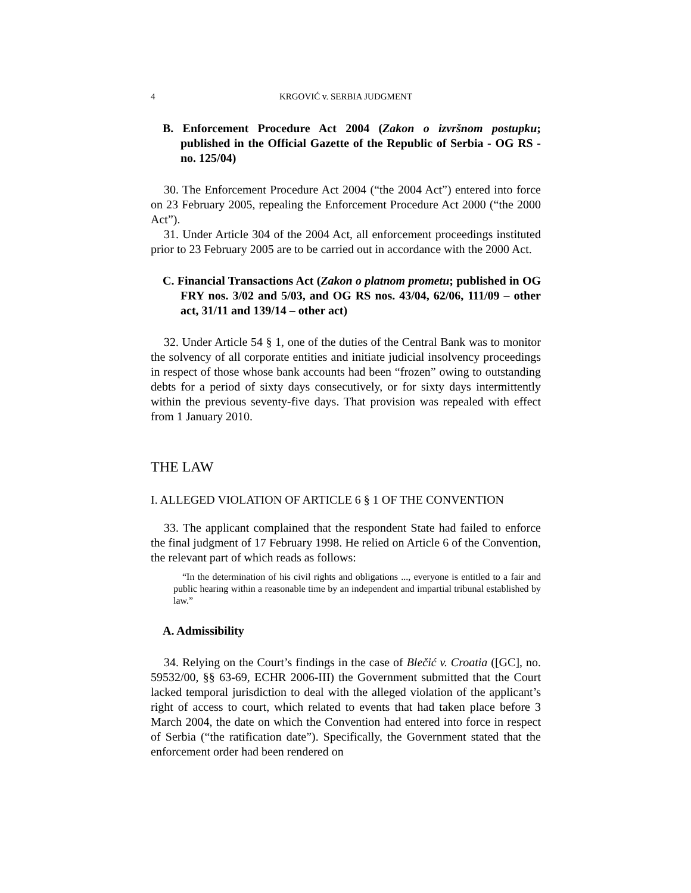4 KRGOVIĆ v. SERBIA JUDGMENT
B. Enforcement Procedure Act 2004 (Zakon o izvršnom postupku; published in the Official Gazette of the Republic of Serbia - OG RS - no. 125/04)
30. The Enforcement Procedure Act 2004 (“the 2004 Act”) entered into force on 23 February 2005, repealing the Enforcement Procedure Act 2000 (“the 2000 Act”).
31. Under Article 304 of the 2004 Act, all enforcement proceedings instituted prior to 23 February 2005 are to be carried out in accordance with the 2000 Act.
C. Financial Transactions Act (Zakon o platnom prometu; published in OG FRY nos. 3/02 and 5/03, and OG RS nos. 43/04, 62/06, 111/09 – other act, 31/11 and 139/14 – other act)
32. Under Article 54 § 1, one of the duties of the Central Bank was to monitor the solvency of all corporate entities and initiate judicial insolvency proceedings in respect of those whose bank accounts had been “frozen” owing to outstanding debts for a period of sixty days consecutively, or for sixty days intermittently within the previous seventy-five days. That provision was repealed with effect from 1 January 2010.
THE LAW
I. ALLEGED VIOLATION OF ARTICLE 6 § 1 OF THE CONVENTION
33. The applicant complained that the respondent State had failed to enforce the final judgment of 17 February 1998. He relied on Article 6 of the Convention, the relevant part of which reads as follows:
“In the determination of his civil rights and obligations ..., everyone is entitled to a fair and public hearing within a reasonable time by an independent and impartial tribunal established by law.”
A. Admissibility
34. Relying on the Court’s findings in the case of Blečić v. Croatia ([GC], no. 59532/00, §§ 63-69, ECHR 2006-III) the Government submitted that the Court lacked temporal jurisdiction to deal with the alleged violation of the applicant’s right of access to court, which related to events that had taken place before 3 March 2004, the date on which the Convention had entered into force in respect of Serbia (“the ratification date”). Specifically, the Government stated that the enforcement order had been rendered on